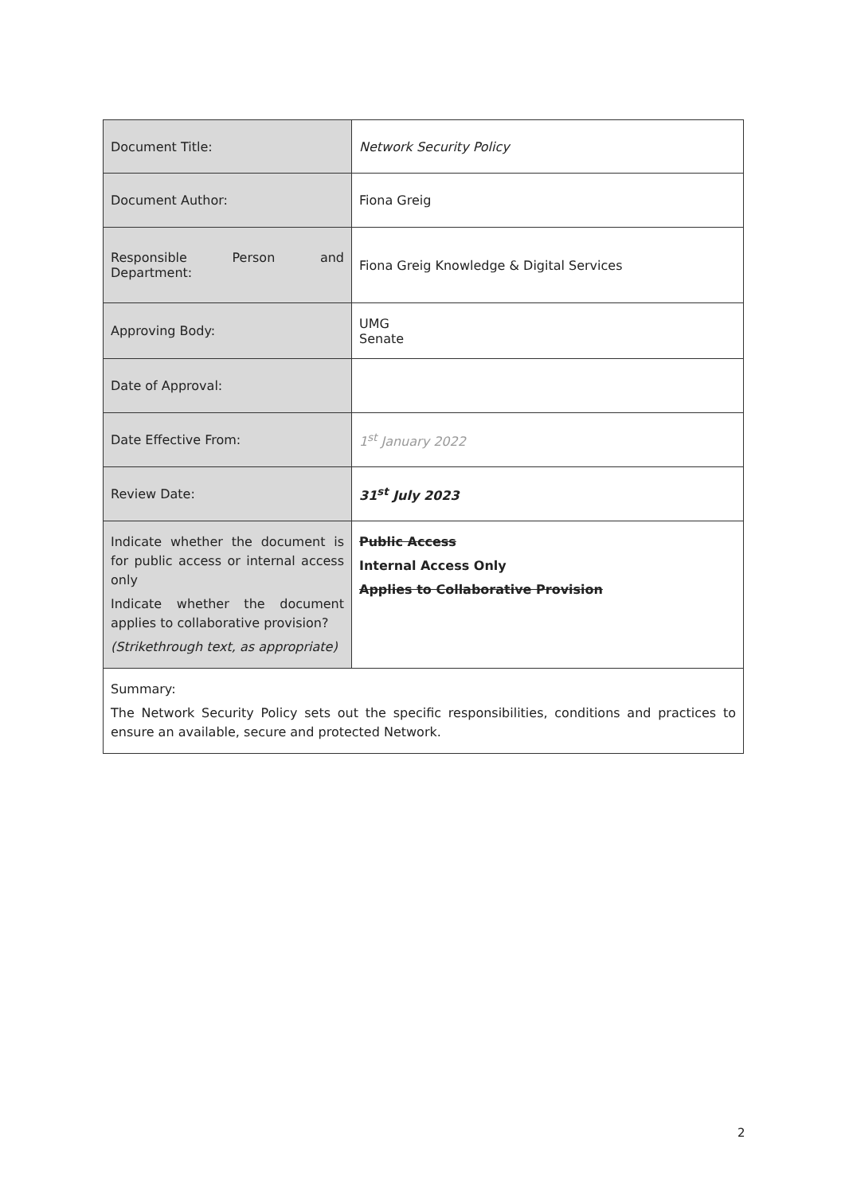| Document Title: | Network Security Policy |
| Document Author: | Fiona Greig |
| Responsible Person and Department: | Fiona Greig Knowledge & Digital Services |
| Approving Body: | UMG Senate |
| Date of Approval: | |
| Date Effective From: | 1<sup>st</sup> January 2022 |
| Review Date: | 31<sup>st</sup> July 2023 |
| Indicate whether the document is for public access or internal access only Indicate whether the document applies to collaborative provision? (Strikethrough text, as appropriate) | Public Access Internal Access Only Applies to Collaborative Provision |
| Summary: The Network Security Policy sets out the specific responsibilities, conditions and practices to ensure an available, secure and protected Network. | |
2